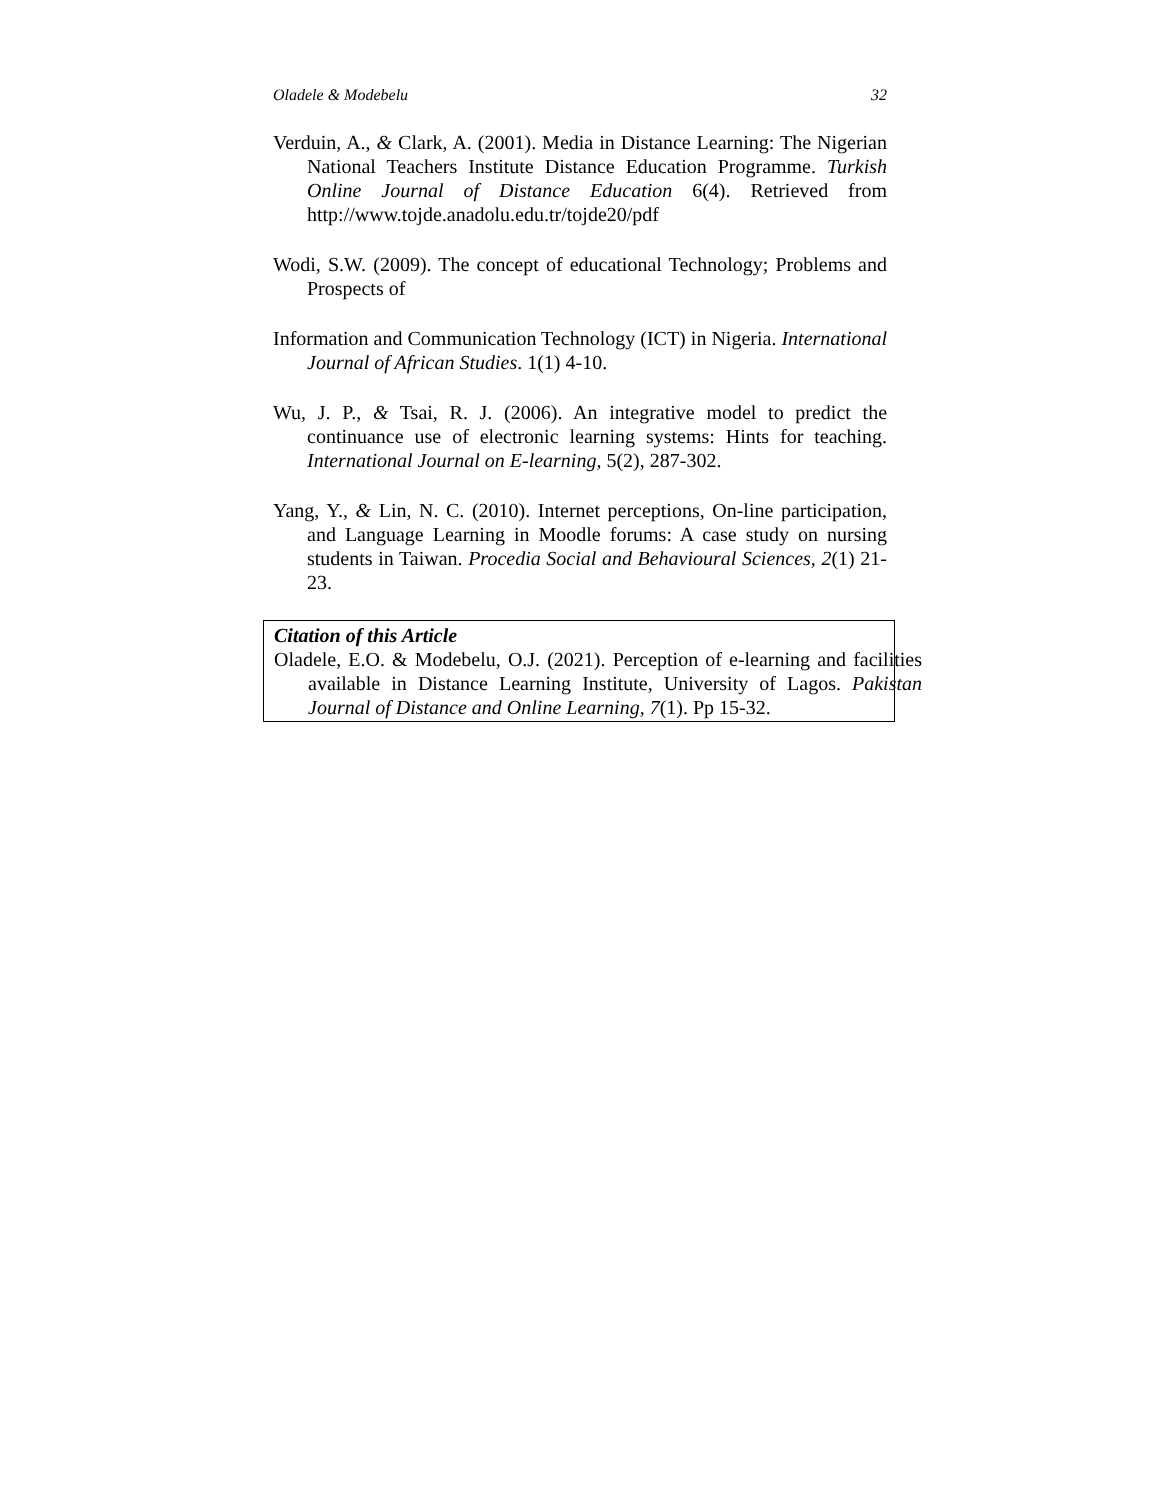Oladele & Modebelu 32
Verduin, A., & Clark, A. (2001). Media in Distance Learning: The Nigerian National Teachers Institute Distance Education Programme. Turkish Online Journal of Distance Education 6(4). Retrieved from http://www.tojde.anadolu.edu.tr/tojde20/pdf
Wodi, S.W. (2009). The concept of educational Technology; Problems and Prospects of
Information and Communication Technology (ICT) in Nigeria. International Journal of African Studies. 1(1) 4-10.
Wu, J. P., & Tsai, R. J. (2006). An integrative model to predict the continuance use of electronic learning systems: Hints for teaching. International Journal on E-learning, 5(2), 287-302.
Yang, Y., & Lin, N. C. (2010). Internet perceptions, On-line participation, and Language Learning in Moodle forums: A case study on nursing students in Taiwan. Procedia Social and Behavioural Sciences, 2(1) 21-23.
Citation of this Article
Oladele, E.O. & Modebelu, O.J. (2021). Perception of e-learning and facilities available in Distance Learning Institute, University of Lagos. Pakistan Journal of Distance and Online Learning, 7(1). Pp 15-32.